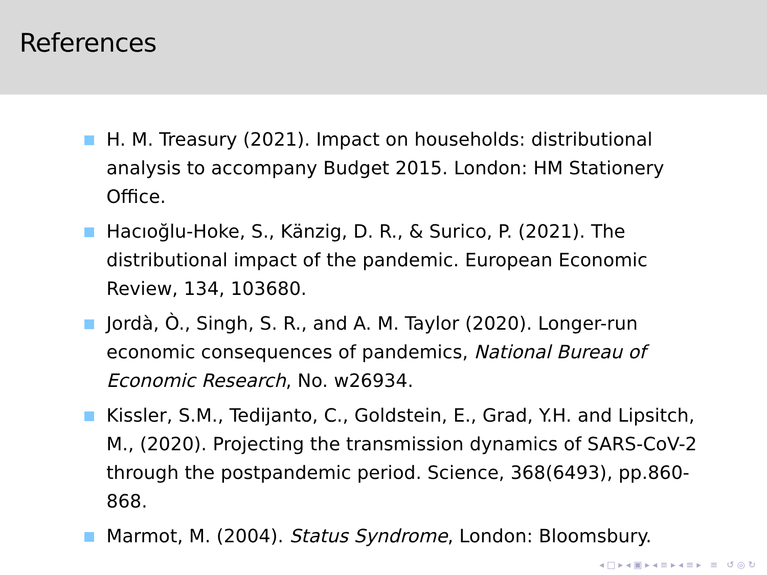References
H. M. Treasury (2021). Impact on households: distributional analysis to accompany Budget 2015. London: HM Stationery Office.
Hacıoğlu-Hoke, S., Känzig, D. R., & Surico, P. (2021). The distributional impact of the pandemic. European Economic Review, 134, 103680.
Jordà, Ò., Singh, S. R., and A. M. Taylor (2020). Longer-run economic consequences of pandemics, National Bureau of Economic Research, No. w26934.
Kissler, S.M., Tedijanto, C., Goldstein, E., Grad, Y.H. and Lipsitch, M., (2020). Projecting the transmission dynamics of SARS-CoV-2 through the postpandemic period. Science, 368(6493), pp.860-868.
Marmot, M. (2004). Status Syndrome, London: Bloomsbury.
◂ □ ▸ ◂ ▣ ▸ ◂ ≡ ▸ ◂ ≡ ▸ ≡ ↺ ◎ ↻